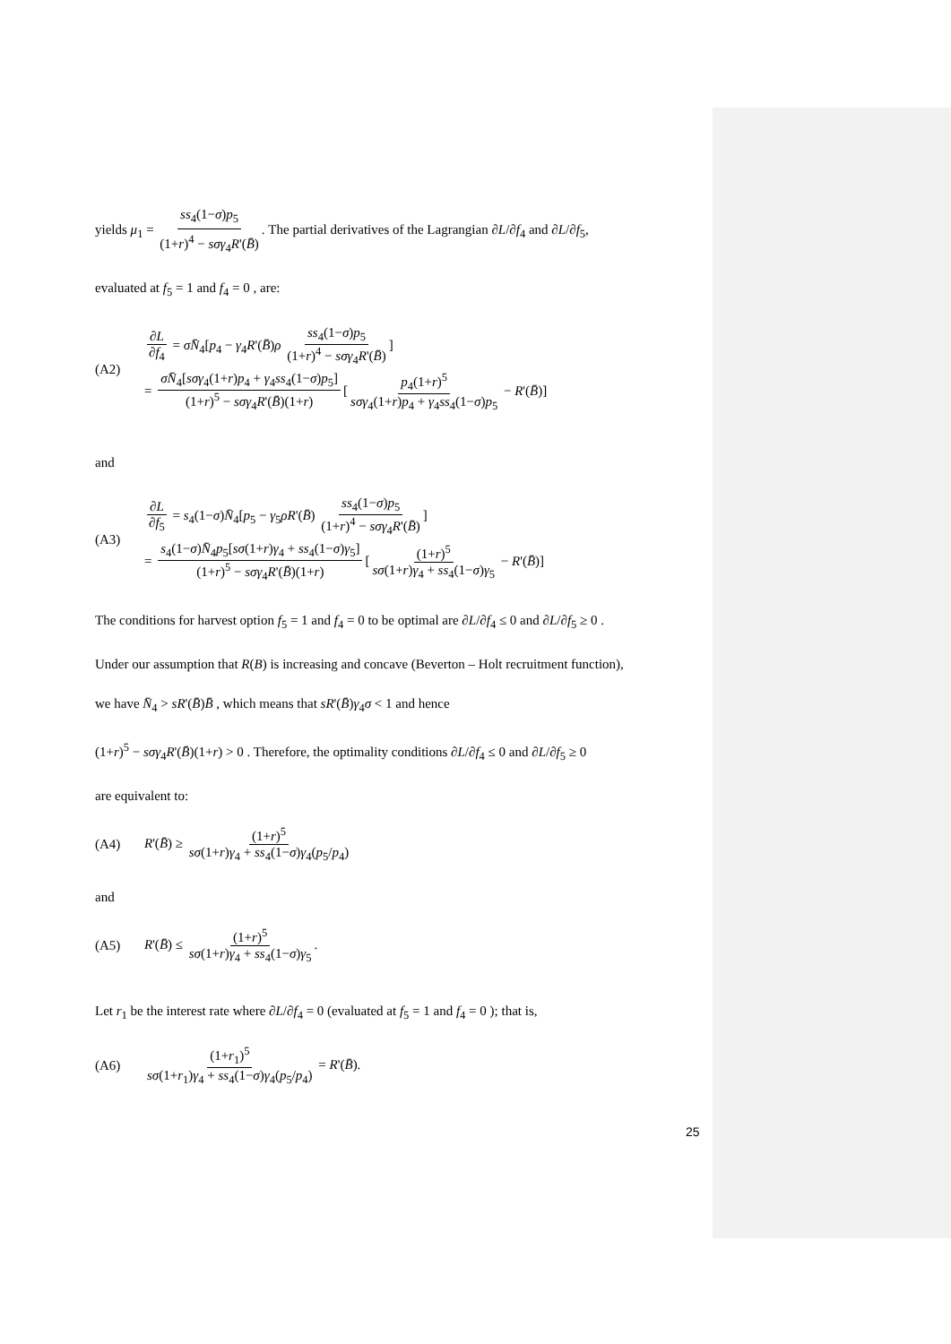yields μ<sub>1</sub> = ss<sub>4</sub>(1−σ)p<sub>5</sub> (1+r)<sup>4</sup> − sσγ<sub>4</sub>R'(B̄). The partial derivatives of the Lagrangian ∂L/∂f<sub>4</sub> and ∂L/∂f<sub>5</sub>,
evaluated at f<sub>5</sub> = 1 and f<sub>4</sub> = 0 , are:
(A2)
∂L ∂f<sub>4</sub> = σN̄<sub>4</sub>[p<sub>4</sub> − γ<sub>4</sub>R'(B̄)ρ ss<sub>4</sub>(1−σ)p<sub>5</sub> (1+r)<sup>4</sup> − sσγ<sub>4</sub>R'(B̄)]
= σN̄<sub>4</sub>[sσγ<sub>4</sub>(1+r)p<sub>4</sub> + γ<sub>4</sub>ss<sub>4</sub>(1−σ)p<sub>5</sub>] (1+r)<sup>5</sup> − sσγ<sub>4</sub>R'(B̄)(1+r) [p<sub>4</sub>(1+r)<sup>5</sup> sσγ<sub>4</sub>(1+r)p<sub>4</sub> + γ<sub>4</sub>ss<sub>4</sub>(1−σ)p<sub>5</sub> − R'(B̄)]
and
(A3)
∂L ∂f<sub>5</sub> = s<sub>4</sub>(1−σ)N̄<sub>4</sub>[p<sub>5</sub> − γ<sub>5</sub>ρR'(B̄) ss<sub>4</sub>(1−σ)p<sub>5</sub> (1+r)<sup>4</sup> − sσγ<sub>4</sub>R'(B̄)]
= s<sub>4</sub>(1−σ)N̄<sub>4</sub>p<sub>5</sub>[sσ(1+r)γ<sub>4</sub> + ss<sub>4</sub>(1−σ)γ<sub>5</sub>] (1+r)<sup>5</sup> − sσγ<sub>4</sub>R'(B̄)(1+r) [(1+r)<sup>5</sup> sσ(1+r)γ<sub>4</sub> + ss<sub>4</sub>(1−σ)γ<sub>5</sub> − R'(B̄)]
The conditions for harvest option f<sub>5</sub> = 1 and f<sub>4</sub> = 0 to be optimal are ∂L/∂f<sub>4</sub> ≤ 0 and ∂L/∂f<sub>5</sub> ≥ 0 .
Under our assumption that R(B) is increasing and concave (Beverton – Holt recruitment function),
we have N̄<sub>4</sub> > sR'(B̄)B̄ , which means that sR'(B̄)γ<sub>4</sub>σ < 1 and hence
(1+r)<sup>5</sup> − sσγ<sub>4</sub>R'(B̄)(1+r) > 0 . Therefore, the optimality conditions ∂L/∂f<sub>4</sub> ≤ 0 and ∂L/∂f<sub>5</sub> ≥ 0
are equivalent to:
(A4)
R'(B̄) ≥ (1+r)<sup>5</sup> sσ(1+r)γ<sub>4</sub> + ss<sub>4</sub>(1−σ)γ<sub>4</sub>(p<sub>5</sub>/p<sub>4</sub>)
and
(A5)
R'(B̄) ≤ (1+r)<sup>5</sup> sσ(1+r)γ<sub>4</sub> + ss<sub>4</sub>(1−σ)γ<sub>5</sub>.
Let r<sub>1</sub> be the interest rate where ∂L/∂f<sub>4</sub> = 0 (evaluated at f<sub>5</sub> = 1 and f<sub>4</sub> = 0 ); that is,
(A6)
(1+r<sub>1</sub>)<sup>5</sup> sσ(1+r<sub>1</sub>)γ<sub>4</sub> + ss<sub>4</sub>(1−σ)γ<sub>4</sub>(p<sub>5</sub>/p<sub>4</sub>) = R'(B̄).
25